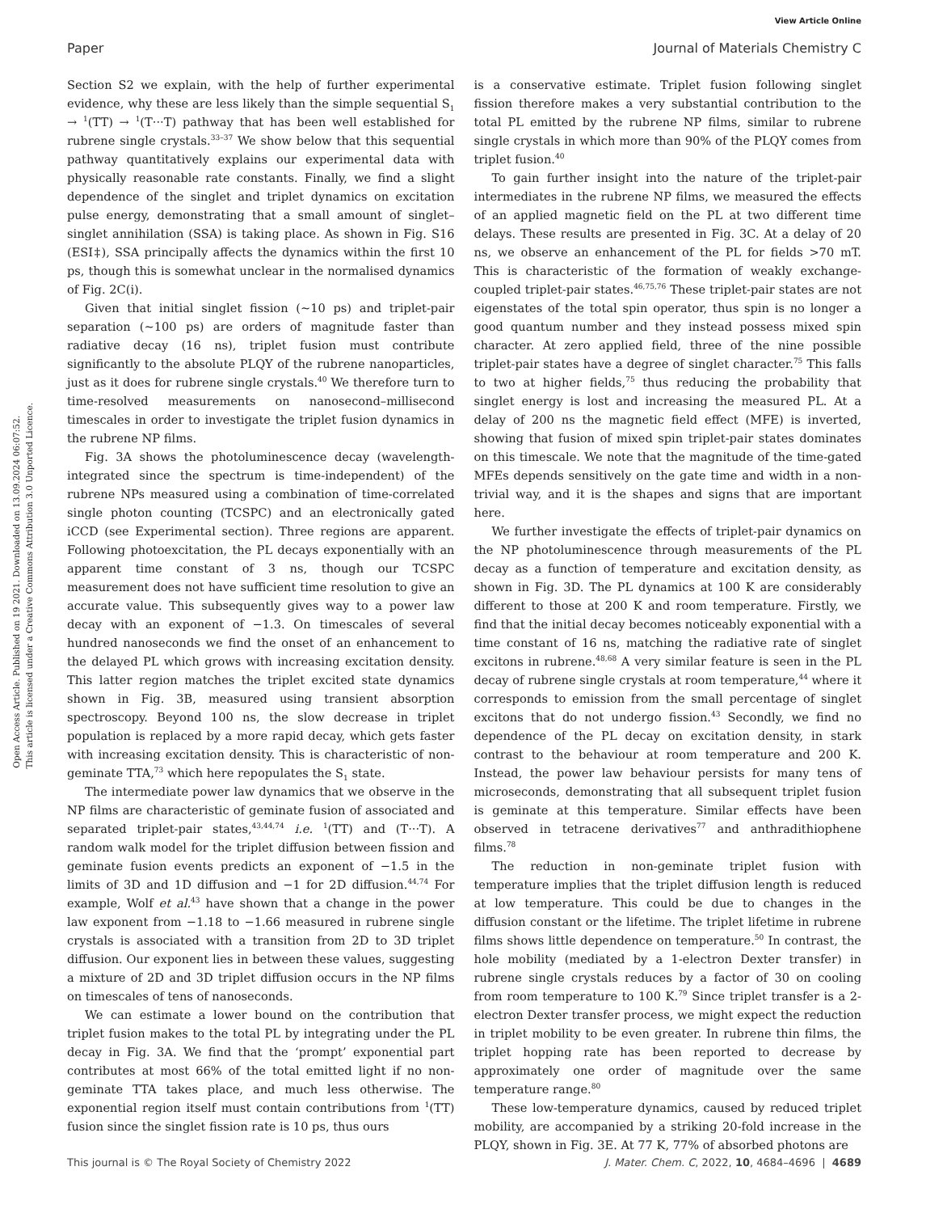View Article Online
Paper Journal of Materials Chemistry C
Open Access Article. Published on 19 2021. Downloaded on 13.09.2024 06:07:52.
This article is licensed under a Creative Commons Attribution 3.0 Unported Licence.
Section S2 we explain, with the help of further experimental evidence, why these are less likely than the simple sequential S<sub>1</sub> → <sup>1</sup>(TT) → <sup>1</sup>(T···T) pathway that has been well established for rubrene single crystals.<sup>33–37</sup> We show below that this sequential pathway quantitatively explains our experimental data with physically reasonable rate constants. Finally, we find a slight dependence of the singlet and triplet dynamics on excitation pulse energy, demonstrating that a small amount of singlet–singlet annihilation (SSA) is taking place. As shown in Fig. S16 (ESI‡), SSA principally affects the dynamics within the first 10 ps, though this is somewhat unclear in the normalised dynamics of Fig. 2C(i).
Given that initial singlet fission (∼10 ps) and triplet-pair separation (∼100 ps) are orders of magnitude faster than radiative decay (16 ns), triplet fusion must contribute significantly to the absolute PLQY of the rubrene nanoparticles, just as it does for rubrene single crystals.<sup>40</sup> We therefore turn to time-resolved measurements on nanosecond–millisecond timescales in order to investigate the triplet fusion dynamics in the rubrene NP films.
Fig. 3A shows the photoluminescence decay (wavelength-integrated since the spectrum is time-independent) of the rubrene NPs measured using a combination of time-correlated single photon counting (TCSPC) and an electronically gated iCCD (see Experimental section). Three regions are apparent. Following photoexcitation, the PL decays exponentially with an apparent time constant of 3 ns, though our TCSPC measurement does not have sufficient time resolution to give an accurate value. This subsequently gives way to a power law decay with an exponent of −1.3. On timescales of several hundred nanoseconds we find the onset of an enhancement to the delayed PL which grows with increasing excitation density. This latter region matches the triplet excited state dynamics shown in Fig. 3B, measured using transient absorption spectroscopy. Beyond 100 ns, the slow decrease in triplet population is replaced by a more rapid decay, which gets faster with increasing excitation density. This is characteristic of non-geminate TTA,<sup>73</sup> which here repopulates the S<sub>1</sub> state.
The intermediate power law dynamics that we observe in the NP films are characteristic of geminate fusion of associated and separated triplet-pair states,<sup>43,44,74</sup> i.e. <sup>1</sup>(TT) and (T···T). A random walk model for the triplet diffusion between fission and geminate fusion events predicts an exponent of −1.5 in the limits of 3D and 1D diffusion and −1 for 2D diffusion.<sup>44,74</sup> For example, Wolf et al.<sup>43</sup> have shown that a change in the power law exponent from −1.18 to −1.66 measured in rubrene single crystals is associated with a transition from 2D to 3D triplet diffusion. Our exponent lies in between these values, suggesting a mixture of 2D and 3D triplet diffusion occurs in the NP films on timescales of tens of nanoseconds.
We can estimate a lower bound on the contribution that triplet fusion makes to the total PL by integrating under the PL decay in Fig. 3A. We find that the ‘prompt’ exponential part contributes at most 66% of the total emitted light if no non-geminate TTA takes place, and much less otherwise. The exponential region itself must contain contributions from <sup>1</sup>(TT) fusion since the singlet fission rate is 10 ps, thus ours
is a conservative estimate. Triplet fusion following singlet fission therefore makes a very substantial contribution to the total PL emitted by the rubrene NP films, similar to rubrene single crystals in which more than 90% of the PLQY comes from triplet fusion.<sup>40</sup>
To gain further insight into the nature of the triplet-pair intermediates in the rubrene NP films, we measured the effects of an applied magnetic field on the PL at two different time delays. These results are presented in Fig. 3C. At a delay of 20 ns, we observe an enhancement of the PL for fields >70 mT. This is characteristic of the formation of weakly exchange-coupled triplet-pair states.<sup>46,75,76</sup> These triplet-pair states are not eigenstates of the total spin operator, thus spin is no longer a good quantum number and they instead possess mixed spin character. At zero applied field, three of the nine possible triplet-pair states have a degree of singlet character.<sup>75</sup> This falls to two at higher fields,<sup>75</sup> thus reducing the probability that singlet energy is lost and increasing the measured PL. At a delay of 200 ns the magnetic field effect (MFE) is inverted, showing that fusion of mixed spin triplet-pair states dominates on this timescale. We note that the magnitude of the time-gated MFEs depends sensitively on the gate time and width in a non-trivial way, and it is the shapes and signs that are important here.
We further investigate the effects of triplet-pair dynamics on the NP photoluminescence through measurements of the PL decay as a function of temperature and excitation density, as shown in Fig. 3D. The PL dynamics at 100 K are considerably different to those at 200 K and room temperature. Firstly, we find that the initial decay becomes noticeably exponential with a time constant of 16 ns, matching the radiative rate of singlet excitons in rubrene.<sup>48,68</sup> A very similar feature is seen in the PL decay of rubrene single crystals at room temperature,<sup>44</sup> where it corresponds to emission from the small percentage of singlet excitons that do not undergo fission.<sup>43</sup> Secondly, we find no dependence of the PL decay on excitation density, in stark contrast to the behaviour at room temperature and 200 K. Instead, the power law behaviour persists for many tens of microseconds, demonstrating that all subsequent triplet fusion is geminate at this temperature. Similar effects have been observed in tetracene derivatives<sup>77</sup> and anthradithiophene films.<sup>78</sup>
The reduction in non-geminate triplet fusion with temperature implies that the triplet diffusion length is reduced at low temperature. This could be due to changes in the diffusion constant or the lifetime. The triplet lifetime in rubrene films shows little dependence on temperature.<sup>50</sup> In contrast, the hole mobility (mediated by a 1-electron Dexter transfer) in rubrene single crystals reduces by a factor of 30 on cooling from room temperature to 100 K.<sup>79</sup> Since triplet transfer is a 2-electron Dexter transfer process, we might expect the reduction in triplet mobility to be even greater. In rubrene thin films, the triplet hopping rate has been reported to decrease by approximately one order of magnitude over the same temperature range.<sup>80</sup>
These low-temperature dynamics, caused by reduced triplet mobility, are accompanied by a striking 20-fold increase in the PLQY, shown in Fig. 3E. At 77 K, 77% of absorbed photons are
This journal is © The Royal Society of Chemistry 2022 J. Mater. Chem. C, 2022, 10, 4684–4696 | 4689